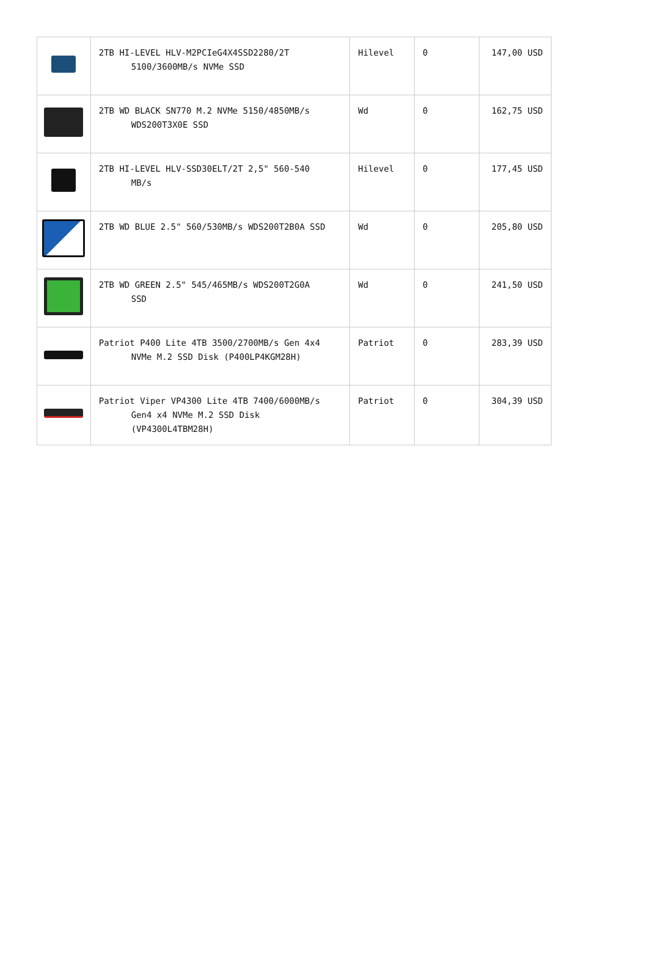| | 2TB HI-LEVEL HLV-M2PCIeG4X4SSD2280/2T 5100/3600MB/s NVMe SSD | Hilevel | 0 | 147,00 USD |
| | 2TB WD BLACK SN770 M.2 NVMe 5150/4850MB/s WDS200T3X0E SSD | Wd | 0 | 162,75 USD |
| | 2TB HI-LEVEL HLV-SSD30ELT/2T 2,5" 560-540 MB/s | Hilevel | 0 | 177,45 USD |
| | 2TB WD BLUE 2.5" 560/530MB/s WDS200T2B0A SSD | Wd | 0 | 205,80 USD |
| | 2TB WD GREEN 2.5" 545/465MB/s WDS200T2G0A SSD | Wd | 0 | 241,50 USD |
| | Patriot P400 Lite 4TB 3500/2700MB/s Gen 4x4 NVMe M.2 SSD Disk (P400LP4KGM28H) | Patriot | 0 | 283,39 USD |
| | Patriot Viper VP4300 Lite 4TB 7400/6000MB/s Gen4 x4 NVMe M.2 SSD Disk (VP4300L4TBM28H) | Patriot | 0 | 304,39 USD |